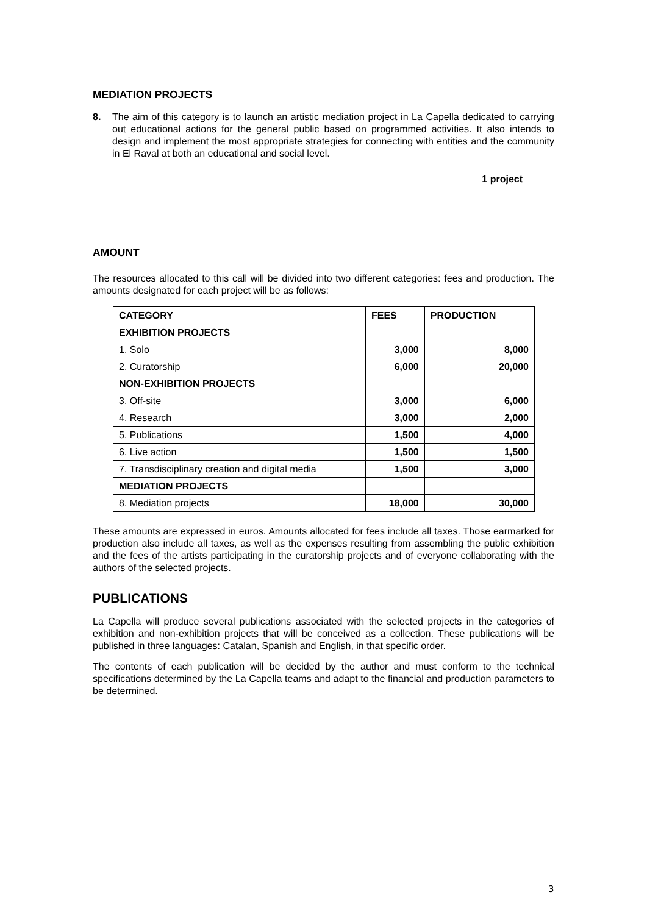MEDIATION PROJECTS
8. The aim of this category is to launch an artistic mediation project in La Capella dedicated to carrying out educational actions for the general public based on programmed activities. It also intends to design and implement the most appropriate strategies for connecting with entities and the community in El Raval at both an educational and social level.
1 project
AMOUNT
The resources allocated to this call will be divided into two different categories: fees and production. The amounts designated for each project will be as follows:
| CATEGORY | FEES | PRODUCTION |
| --- | --- | --- |
| EXHIBITION PROJECTS | | |
| 1. Solo | 3,000 | 8,000 |
| 2. Curatorship | 6,000 | 20,000 |
| NON-EXHIBITION PROJECTS | | |
| 3. Off-site | 3,000 | 6,000 |
| 4. Research | 3,000 | 2,000 |
| 5. Publications | 1,500 | 4,000 |
| 6. Live action | 1,500 | 1,500 |
| 7. Transdisciplinary creation and digital media | 1,500 | 3,000 |
| MEDIATION PROJECTS | | |
| 8. Mediation projects | 18,000 | 30,000 |
These amounts are expressed in euros. Amounts allocated for fees include all taxes. Those earmarked for production also include all taxes, as well as the expenses resulting from assembling the public exhibition and the fees of the artists participating in the curatorship projects and of everyone collaborating with the authors of the selected projects.
PUBLICATIONS
La Capella will produce several publications associated with the selected projects in the categories of exhibition and non-exhibition projects that will be conceived as a collection. These publications will be published in three languages: Catalan, Spanish and English, in that specific order.
The contents of each publication will be decided by the author and must conform to the technical specifications determined by the La Capella teams and adapt to the financial and production parameters to be determined.
3